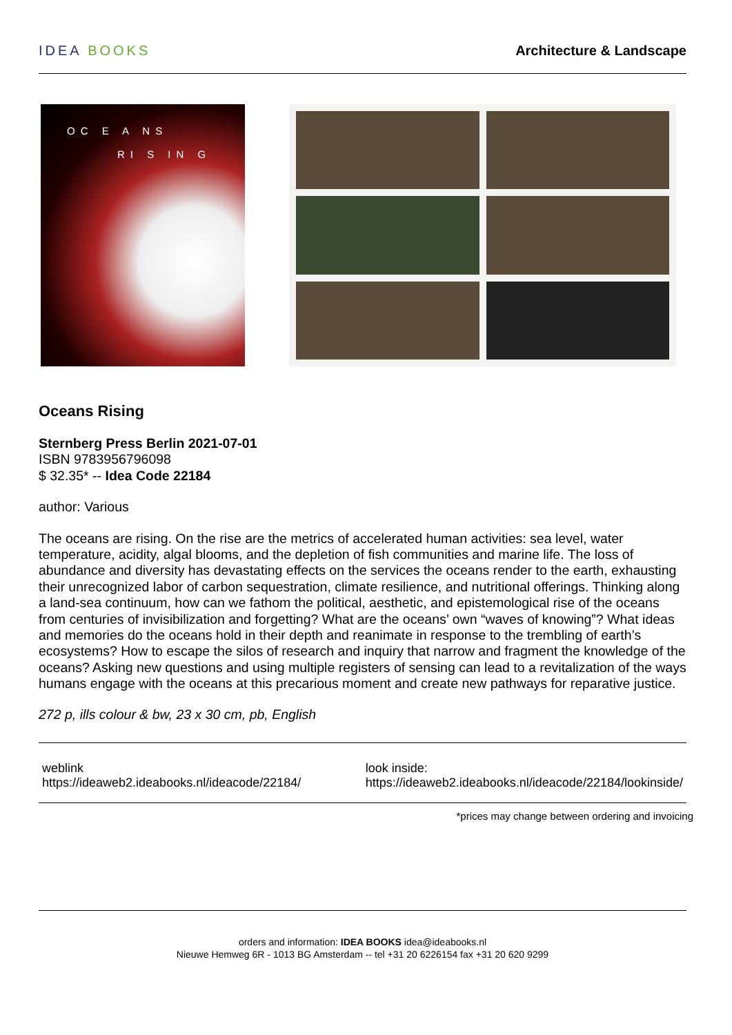IDEA BOOKS Architecture & Landscape
OC E A NS
RI S IN G
Oceans Rising
Sternberg Press Berlin 2021-07-01
ISBN 9783956796098
$ 32.35* -- Idea Code 22184
author: Various
The oceans are rising. On the rise are the metrics of accelerated human activities: sea level, water temperature, acidity, algal blooms, and the depletion of fish communities and marine life. The loss of abundance and diversity has devastating effects on the services the oceans render to the earth, exhausting their unrecognized labor of carbon sequestration, climate resilience, and nutritional offerings. Thinking along a land-sea continuum, how can we fathom the political, aesthetic, and epistemological rise of the oceans from centuries of invisibilization and forgetting? What are the oceans’ own “waves of knowing”? What ideas and memories do the oceans hold in their depth and reanimate in response to the trembling of earth’s ecosystems? How to escape the silos of research and inquiry that narrow and fragment the knowledge of the oceans? Asking new questions and using multiple registers of sensing can lead to a revitalization of the ways humans engage with the oceans at this precarious moment and create new pathways for reparative justice.
272 p, ills colour & bw, 23 x 30 cm, pb, English
weblink
https://ideaweb2.ideabooks.nl/ideacode/22184/
look inside:
https://ideaweb2.ideabooks.nl/ideacode/22184/lookinside/
*prices may change between ordering and invoicing
orders and information: IDEA BOOKS idea@ideabooks.nl
Nieuwe Hemweg 6R - 1013 BG Amsterdam -- tel +31 20 6226154 fax +31 20 620 9299